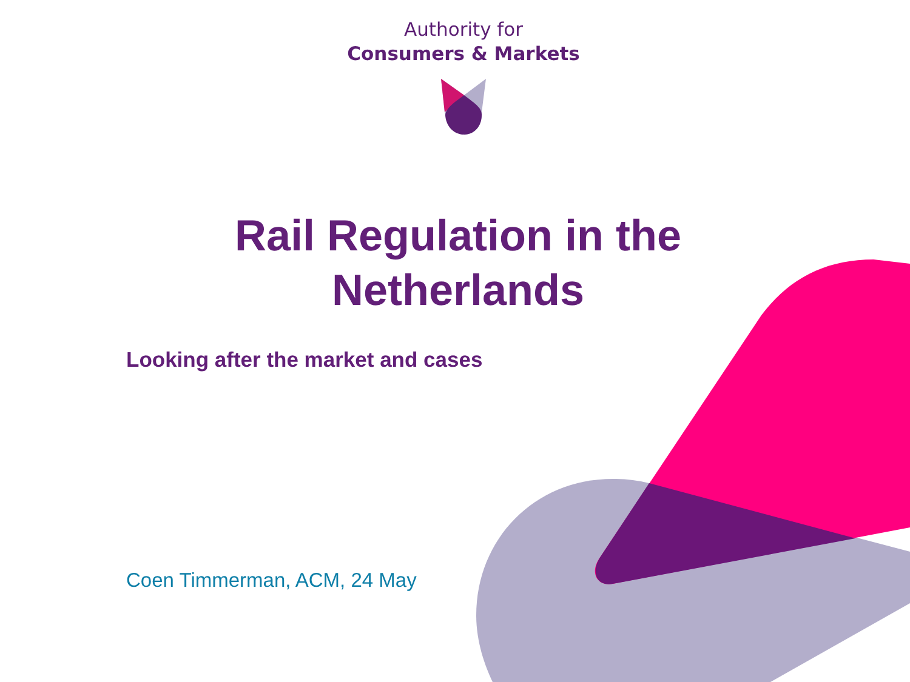Authority for
Consumers & Markets
Rail Regulation in the
Netherlands
Looking after the market and cases
Coen Timmerman, ACM, 24 May